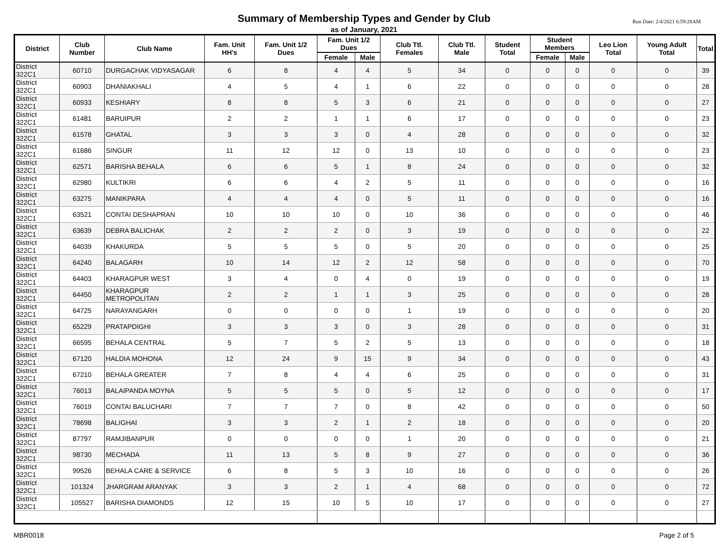Summary of Membership Types and Gender by Club
as of January, 2021
Run Date: 2/4/2021 6:59:28AM
| District | Club Number | Club Name | Fam. Unit HH's | Fam. Unit 1/2 Dues | Fam. Unit 1/2 Dues | | Club Ttl. Females | Club Ttl. Male | Student Total | Student Members | | Leo Lion Total | Young Adult Total | Total |
| --- | --- | --- | --- | --- | --- | --- | --- | --- | --- | --- | --- | --- | --- | --- |
| | | | | | Female | Male | | | | Female | Male | | | |
| District 322C1 | 60710 | DURGACHAK VIDYASAGAR | 6 | 8 | 4 | 4 | 5 | 34 | 0 | 0 | 0 | 0 | 0 | 39 |
| District 322C1 | 60903 | DHANIAKHALI | 4 | 5 | 4 | 1 | 6 | 22 | 0 | 0 | 0 | 0 | 0 | 28 |
| District 322C1 | 60933 | KESHIARY | 8 | 8 | 5 | 3 | 6 | 21 | 0 | 0 | 0 | 0 | 0 | 27 |
| District 322C1 | 61481 | BARUIPUR | 2 | 2 | 1 | 1 | 6 | 17 | 0 | 0 | 0 | 0 | 0 | 23 |
| District 322C1 | 61578 | GHATAL | 3 | 3 | 3 | 0 | 4 | 28 | 0 | 0 | 0 | 0 | 0 | 32 |
| District 322C1 | 61686 | SINGUR | 11 | 12 | 12 | 0 | 13 | 10 | 0 | 0 | 0 | 0 | 0 | 23 |
| District 322C1 | 62571 | BARISHA BEHALA | 6 | 6 | 5 | 1 | 8 | 24 | 0 | 0 | 0 | 0 | 0 | 32 |
| District 322C1 | 62980 | KULTIKRI | 6 | 6 | 4 | 2 | 5 | 11 | 0 | 0 | 0 | 0 | 0 | 16 |
| District 322C1 | 63275 | MANIKPARA | 4 | 4 | 4 | 0 | 5 | 11 | 0 | 0 | 0 | 0 | 0 | 16 |
| District 322C1 | 63521 | CONTAI DESHAPRAN | 10 | 10 | 10 | 0 | 10 | 36 | 0 | 0 | 0 | 0 | 0 | 46 |
| District 322C1 | 63639 | DEBRA BALICHAK | 2 | 2 | 2 | 0 | 3 | 19 | 0 | 0 | 0 | 0 | 0 | 22 |
| District 322C1 | 64039 | KHAKURDA | 5 | 5 | 5 | 0 | 5 | 20 | 0 | 0 | 0 | 0 | 0 | 25 |
| District 322C1 | 64240 | BALAGARH | 10 | 14 | 12 | 2 | 12 | 58 | 0 | 0 | 0 | 0 | 0 | 70 |
| District 322C1 | 64403 | KHARAGPUR WEST | 3 | 4 | 0 | 4 | 0 | 19 | 0 | 0 | 0 | 0 | 0 | 19 |
| District 322C1 | 64450 | KHARAGPUR METROPOLITAN | 2 | 2 | 1 | 1 | 3 | 25 | 0 | 0 | 0 | 0 | 0 | 28 |
| District 322C1 | 64725 | NARAYANGARH | 0 | 0 | 0 | 0 | 1 | 19 | 0 | 0 | 0 | 0 | 0 | 20 |
| District 322C1 | 65229 | PRATAPDIGHI | 3 | 3 | 3 | 0 | 3 | 28 | 0 | 0 | 0 | 0 | 0 | 31 |
| District 322C1 | 66595 | BEHALA CENTRAL | 5 | 7 | 5 | 2 | 5 | 13 | 0 | 0 | 0 | 0 | 0 | 18 |
| District 322C1 | 67120 | HALDIA MOHONA | 12 | 24 | 9 | 15 | 9 | 34 | 0 | 0 | 0 | 0 | 0 | 43 |
| District 322C1 | 67210 | BEHALA GREATER | 7 | 8 | 4 | 4 | 6 | 25 | 0 | 0 | 0 | 0 | 0 | 31 |
| District 322C1 | 76013 | BALAIPANDA MOYNA | 5 | 5 | 5 | 0 | 5 | 12 | 0 | 0 | 0 | 0 | 0 | 17 |
| District 322C1 | 76019 | CONTAI BALUCHARI | 7 | 7 | 7 | 0 | 8 | 42 | 0 | 0 | 0 | 0 | 0 | 50 |
| District 322C1 | 78698 | BALIGHAI | 3 | 3 | 2 | 1 | 2 | 18 | 0 | 0 | 0 | 0 | 0 | 20 |
| District 322C1 | 87797 | RAMJIBANPUR | 0 | 0 | 0 | 0 | 1 | 20 | 0 | 0 | 0 | 0 | 0 | 21 |
| District 322C1 | 98730 | MECHADA | 11 | 13 | 5 | 8 | 9 | 27 | 0 | 0 | 0 | 0 | 0 | 36 |
| District 322C1 | 99526 | BEHALA CARE & SERVICE | 6 | 8 | 5 | 3 | 10 | 16 | 0 | 0 | 0 | 0 | 0 | 26 |
| District 322C1 | 101324 | JHARGRAM ARANYAK | 3 | 3 | 2 | 1 | 4 | 68 | 0 | 0 | 0 | 0 | 0 | 72 |
| District 322C1 | 105527 | BARISHA DIAMONDS | 12 | 15 | 10 | 5 | 10 | 17 | 0 | 0 | 0 | 0 | 0 | 27 |
MBR0018 Page 2 of 5